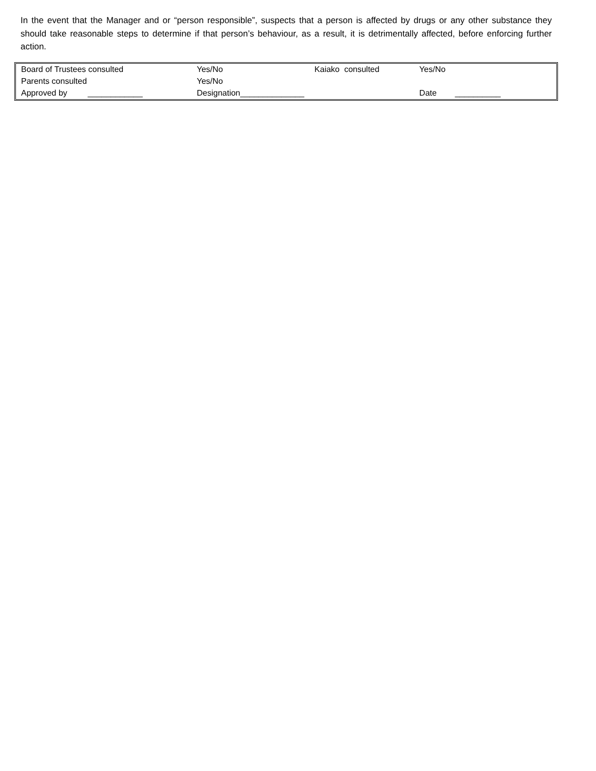In the event that the Manager and or “person responsible”, suspects that a person is affected by drugs or any other substance they should take reasonable steps to determine if that person’s behaviour, as a result, it is detrimentally affected, before enforcing further action.
| Board of Trustees consulted | Yes/No | Kaiako consulted | Yes/No |
| Parents consulted | Yes/No | | |
| Approved by ____________ | Designation______________ | | Date __________ |